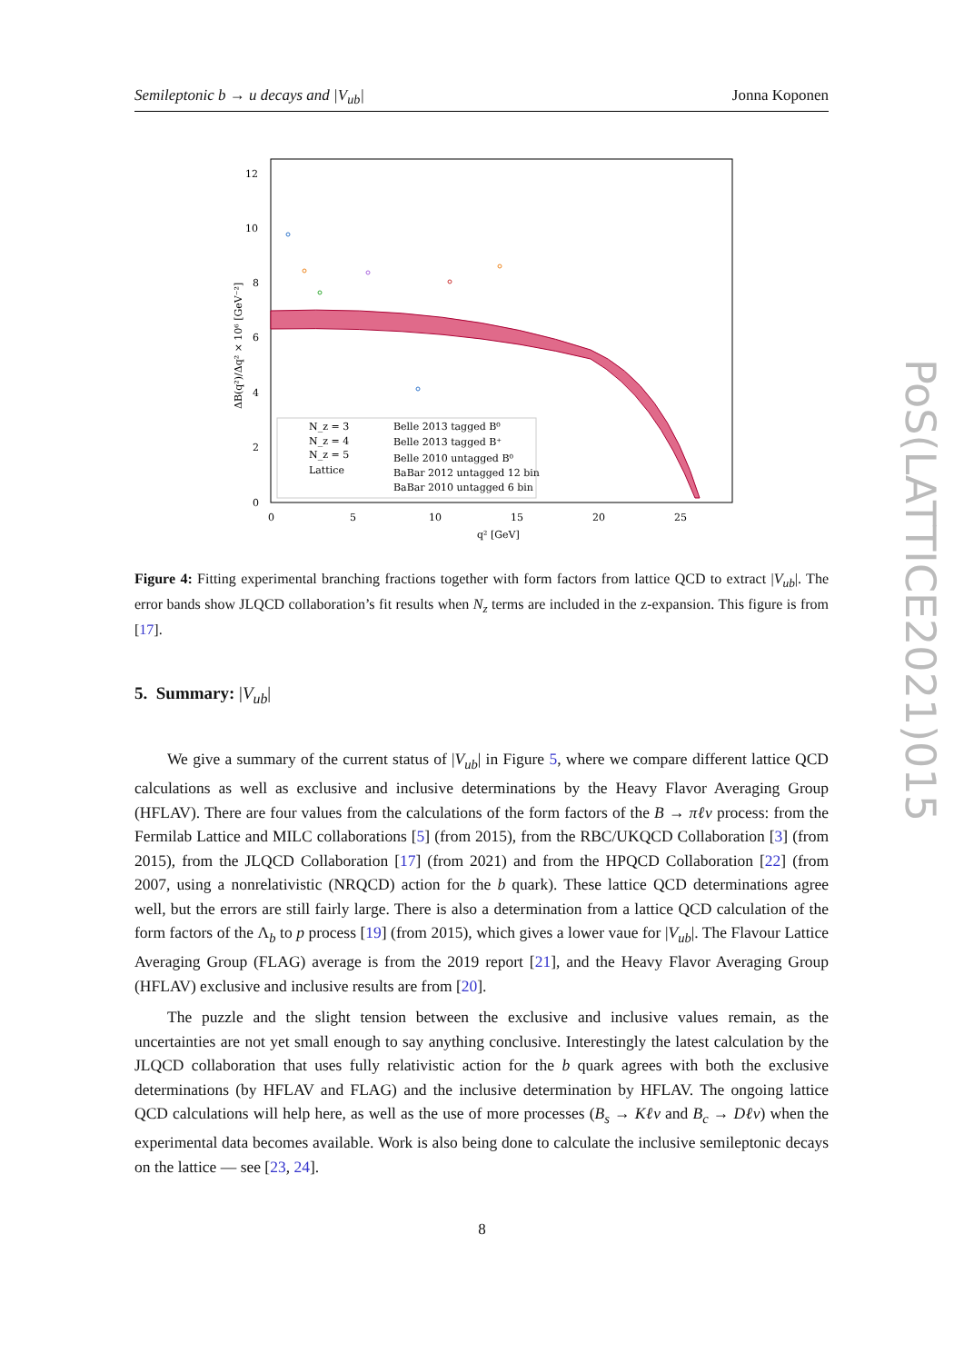Semileptonic b → u decays and |V<sub>ub</sub>| Jonna Koponen
PoS(LATTICE2021)015
12
10
8
6
4
2
0
0
5
10
15
20
25
q² [GeV]
ΔB(q²)/Δq² × 10⁶ [GeV⁻²]
N_z = 3
N_z = 4
N_z = 5
Lattice
Belle 2013 tagged B⁰
Belle 2013 tagged B⁺
Belle 2010 untagged B⁰
BaBar 2012 untagged 12 bin
BaBar 2010 untagged 6 bin
Figure 4: Fitting experimental branching fractions together with form factors from lattice QCD to extract |V<sub>ub</sub>|. The error bands show JLQCD collaboration’s fit results when N<sub>z</sub> terms are included in the z-expansion. This figure is from [17].
5. Summary: |V<sub>ub</sub>|
We give a summary of the current status of |V<sub>ub</sub>| in Figure 5, where we compare different lattice QCD calculations as well as exclusive and inclusive determinations by the Heavy Flavor Averaging Group (HFLAV). There are four values from the calculations of the form factors of the B → πℓν process: from the Fermilab Lattice and MILC collaborations [5] (from 2015), from the RBC/UKQCD Collaboration [3] (from 2015), from the JLQCD Collaboration [17] (from 2021) and from the HPQCD Collaboration [22] (from 2007, using a nonrelativistic (NRQCD) action for the b quark). These lattice QCD determinations agree well, but the errors are still fairly large. There is also a determination from a lattice QCD calculation of the form factors of the Λ<sub>b</sub> to p process [19] (from 2015), which gives a lower vaue for |V<sub>ub</sub>|. The Flavour Lattice Averaging Group (FLAG) average is from the 2019 report [21], and the Heavy Flavor Averaging Group (HFLAV) exclusive and inclusive results are from [20].
The puzzle and the slight tension between the exclusive and inclusive values remain, as the uncertainties are not yet small enough to say anything conclusive. Interestingly the latest calculation by the JLQCD collaboration that uses fully relativistic action for the b quark agrees with both the exclusive determinations (by HFLAV and FLAG) and the inclusive determination by HFLAV. The ongoing lattice QCD calculations will help here, as well as the use of more processes (B<sub>s</sub> → Kℓν and B<sub>c</sub> → Dℓν) when the experimental data becomes available. Work is also being done to calculate the inclusive semileptonic decays on the lattice — see [23, 24].
8